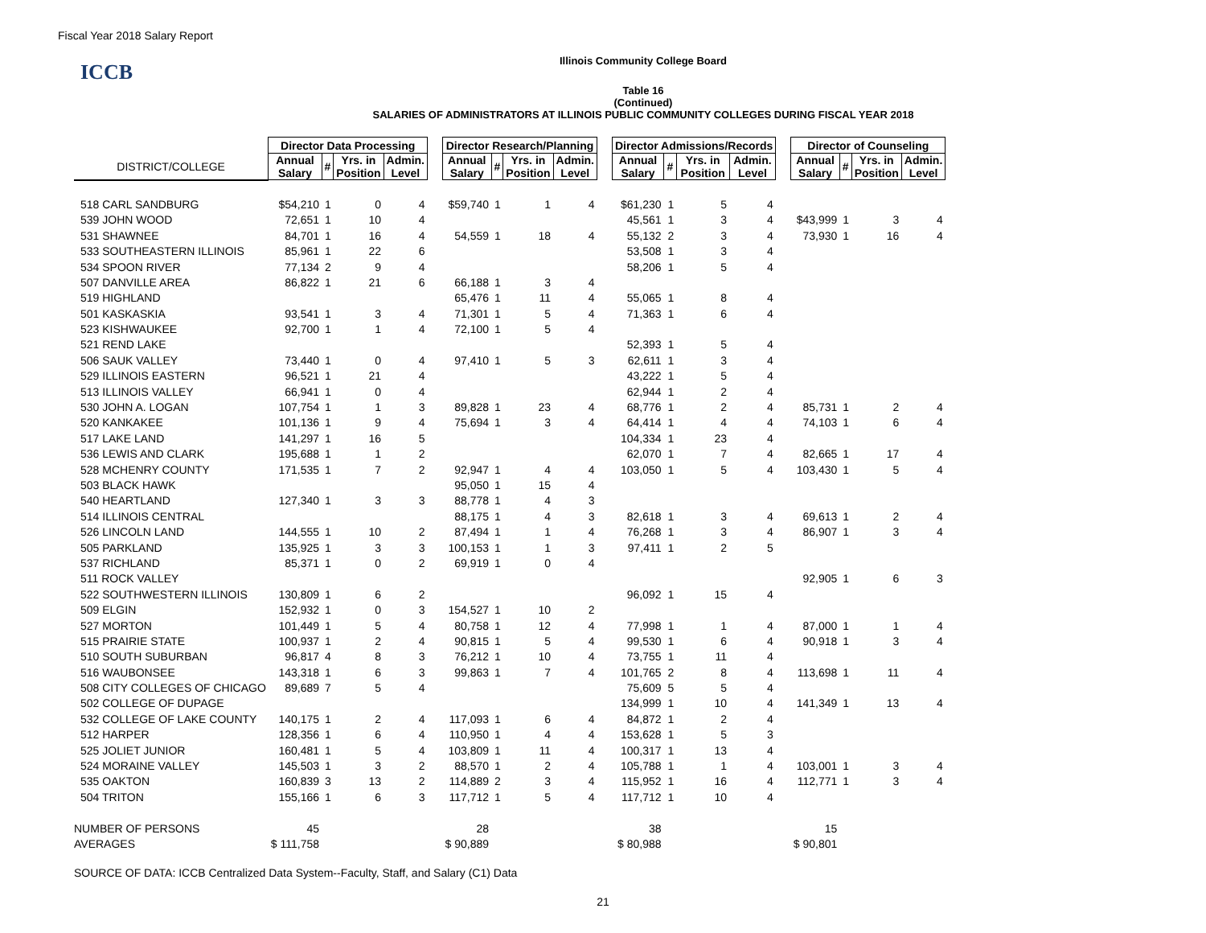Fiscal Year 2018 Salary Report
Illinois Community College Board
ICCB
Table 16
(Continued)
SALARIES OF ADMINISTRATORS AT ILLINOIS PUBLIC COMMUNITY COLLEGES DURING FISCAL YEAR 2018
| | Director Data Processing | | | | | Director Research/Planning | | | | | Director Admissions/Records | | | | | Director of Counseling | | | |
| --- | --- | --- | --- | --- | --- | --- | --- | --- | --- | --- | --- | --- | --- | --- | --- | --- | --- | --- | --- |
| DISTRICT/COLLEGE | Annual Salary | # | Yrs. in Position | Admin. Level | | Annual Salary | # | Yrs. in Position | Admin. Level | | Annual Salary | # | Yrs. in Position | Admin. Level | | Annual Salary | # | Yrs. in Position | Admin. Level |
| 518 CARL SANDBURG | $54,210 | 1 | 0 | 4 | | $59,740 | 1 | 1 | 4 | | $61,230 | 1 | 5 | 4 | | | | | |
| 539 JOHN WOOD | 72,651 | 1 | 10 | 4 | | | | | | | 45,561 | 1 | 3 | 4 | | $43,999 | 1 | 3 | 4 |
| 531 SHAWNEE | 84,701 | 1 | 16 | 4 | | 54,559 | 1 | 18 | 4 | | 55,132 | 2 | 3 | 4 | | 73,930 | 1 | 16 | 4 |
| 533 SOUTHEASTERN ILLINOIS | 85,961 | 1 | 22 | 6 | | | | | | | 53,508 | 1 | 3 | 4 | | | | | |
| 534 SPOON RIVER | 77,134 | 2 | 9 | 4 | | | | | | | 58,206 | 1 | 5 | 4 | | | | | |
| 507 DANVILLE AREA | 86,822 | 1 | 21 | 6 | | 66,188 | 1 | 3 | 4 | | | | | | | | | | |
| 519 HIGHLAND | | | | | | 65,476 | 1 | 11 | 4 | | 55,065 | 1 | 8 | 4 | | | | | |
| 501 KASKASKIA | 93,541 | 1 | 3 | 4 | | 71,301 | 1 | 5 | 4 | | 71,363 | 1 | 6 | 4 | | | | | |
| 523 KISHWAUKEE | 92,700 | 1 | 1 | 4 | | 72,100 | 1 | 5 | 4 | | | | | | | | | | |
| 521 REND LAKE | | | | | | | | | | | 52,393 | 1 | 5 | 4 | | | | | |
| 506 SAUK VALLEY | 73,440 | 1 | 0 | 4 | | 97,410 | 1 | 5 | 3 | | 62,611 | 1 | 3 | 4 | | | | | |
| 529 ILLINOIS EASTERN | 96,521 | 1 | 21 | 4 | | | | | | | 43,222 | 1 | 5 | 4 | | | | | |
| 513 ILLINOIS VALLEY | 66,941 | 1 | 0 | 4 | | | | | | | 62,944 | 1 | 2 | 4 | | | | | |
| 530 JOHN A. LOGAN | 107,754 | 1 | 1 | 3 | | 89,828 | 1 | 23 | 4 | | 68,776 | 1 | 2 | 4 | | 85,731 | 1 | 2 | 4 |
| 520 KANKAKEE | 101,136 | 1 | 9 | 4 | | 75,694 | 1 | 3 | 4 | | 64,414 | 1 | 4 | 4 | | 74,103 | 1 | 6 | 4 |
| 517 LAKE LAND | 141,297 | 1 | 16 | 5 | | | | | | | 104,334 | 1 | 23 | 4 | | | | | |
| 536 LEWIS AND CLARK | 195,688 | 1 | 1 | 2 | | | | | | | 62,070 | 1 | 7 | 4 | | 82,665 | 1 | 17 | 4 |
| 528 MCHENRY COUNTY | 171,535 | 1 | 7 | 2 | | 92,947 | 1 | 4 | 4 | | 103,050 | 1 | 5 | 4 | | 103,430 | 1 | 5 | 4 |
| 503 BLACK HAWK | | | | | | 95,050 | 1 | 15 | 4 | | | | | | | | | | |
| 540 HEARTLAND | 127,340 | 1 | 3 | 3 | | 88,778 | 1 | 4 | 3 | | | | | | | | | | |
| 514 ILLINOIS CENTRAL | | | | | | 88,175 | 1 | 4 | 3 | | 82,618 | 1 | 3 | 4 | | 69,613 | 1 | 2 | 4 |
| 526 LINCOLN LAND | 144,555 | 1 | 10 | 2 | | 87,494 | 1 | 1 | 4 | | 76,268 | 1 | 3 | 4 | | 86,907 | 1 | 3 | 4 |
| 505 PARKLAND | 135,925 | 1 | 3 | 3 | | 100,153 | 1 | 1 | 3 | | 97,411 | 1 | 2 | 5 | | | | | |
| 537 RICHLAND | 85,371 | 1 | 0 | 2 | | 69,919 | 1 | 0 | 4 | | | | | | | | | | |
| 511 ROCK VALLEY | | | | | | | | | | | | | | | | 92,905 | 1 | 6 | 3 |
| 522 SOUTHWESTERN ILLINOIS | 130,809 | 1 | 6 | 2 | | | | | | | 96,092 | 1 | 15 | 4 | | | | | |
| 509 ELGIN | 152,932 | 1 | 0 | 3 | | 154,527 | 1 | 10 | 2 | | | | | | | | | | |
| 527 MORTON | 101,449 | 1 | 5 | 4 | | 80,758 | 1 | 12 | 4 | | 77,998 | 1 | 1 | 4 | | 87,000 | 1 | 1 | 4 |
| 515 PRAIRIE STATE | 100,937 | 1 | 2 | 4 | | 90,815 | 1 | 5 | 4 | | 99,530 | 1 | 6 | 4 | | 90,918 | 1 | 3 | 4 |
| 510 SOUTH SUBURBAN | 96,817 | 4 | 8 | 3 | | 76,212 | 1 | 10 | 4 | | 73,755 | 1 | 11 | 4 | | | | | |
| 516 WAUBONSEE | 143,318 | 1 | 6 | 3 | | 99,863 | 1 | 7 | 4 | | 101,765 | 2 | 8 | 4 | | 113,698 | 1 | 11 | 4 |
| 508 CITY COLLEGES OF CHICAGO | 89,689 | 7 | 5 | 4 | | | | | | | 75,609 | 5 | 5 | 4 | | | | | |
| 502 COLLEGE OF DUPAGE | | | | | | | | | | | 134,999 | 1 | 10 | 4 | | 141,349 | 1 | 13 | 4 |
| 532 COLLEGE OF LAKE COUNTY | 140,175 | 1 | 2 | 4 | | 117,093 | 1 | 6 | 4 | | 84,872 | 1 | 2 | 4 | | | | | |
| 512 HARPER | 128,356 | 1 | 6 | 4 | | 110,950 | 1 | 4 | 4 | | 153,628 | 1 | 5 | 3 | | | | | |
| 525 JOLIET JUNIOR | 160,481 | 1 | 5 | 4 | | 103,809 | 1 | 11 | 4 | | 100,317 | 1 | 13 | 4 | | | | | |
| 524 MORAINE VALLEY | 145,503 | 1 | 3 | 2 | | 88,570 | 1 | 2 | 4 | | 105,788 | 1 | 1 | 4 | | 103,001 | 1 | 3 | 4 |
| 535 OAKTON | 160,839 | 3 | 13 | 2 | | 114,889 | 2 | 3 | 4 | | 115,952 | 1 | 16 | 4 | | 112,771 | 1 | 3 | 4 |
| 504 TRITON | 155,166 | 1 | 6 | 3 | | 117,712 | 1 | 5 | 4 | | 117,712 | 1 | 10 | 4 | | | | | |
| NUMBER OF PERSONS | 45 | | | | | 28 | | | | | 38 | | | | | 15 | | | |
| AVERAGES | $ 111,758 | | | | | $ 90,889 | | | | | $ 80,988 | | | | | $ 90,801 | | | |
SOURCE OF DATA: ICCB Centralized Data System--Faculty, Staff, and Salary (C1) Data
21